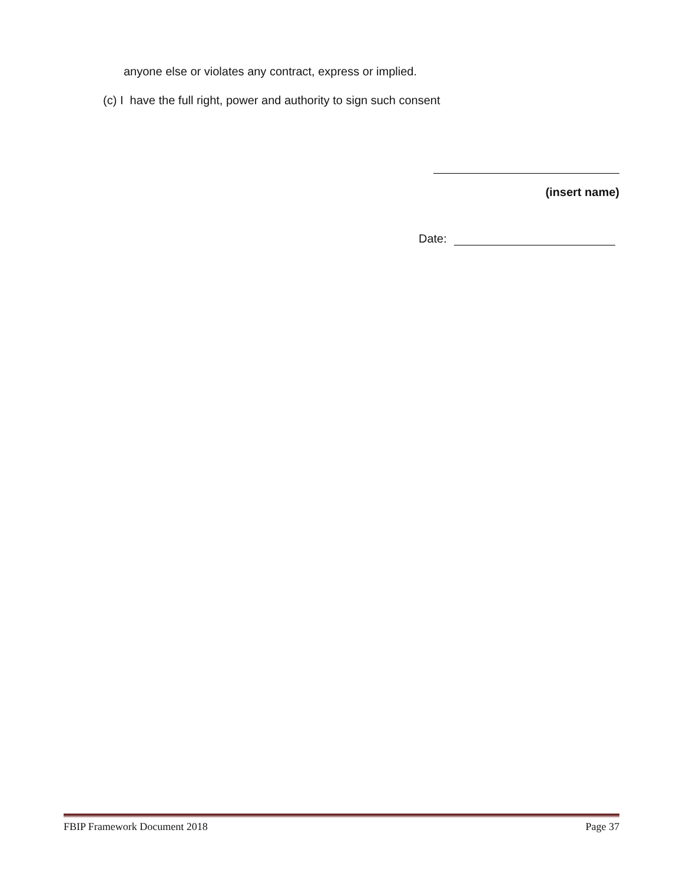anyone else or violates any contract, express or implied.
(c) I have the full right, power and authority to sign such consent
(insert name)
Date:
FBIP Framework Document 2018 Page 37